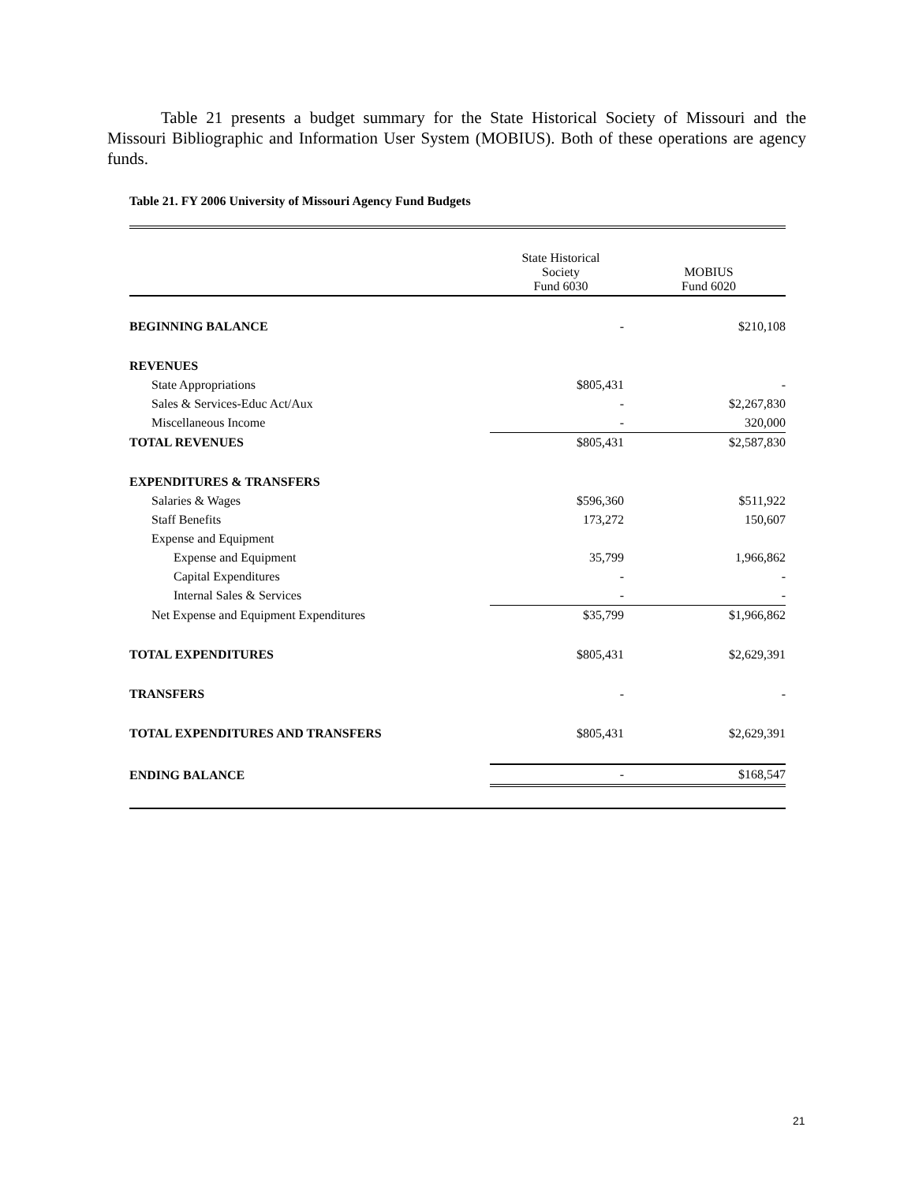Table 21 presents a budget summary for the State Historical Society of Missouri and the Missouri Bibliographic and Information User System (MOBIUS). Both of these operations are agency funds.
Table 21. FY 2006 University of Missouri Agency Fund Budgets
| | State Historical Society Fund 6030 | MOBIUS Fund 6020 |
| --- | --- | --- |
| BEGINNING BALANCE | - | $210,108 |
| REVENUES | | |
| State Appropriations | $805,431 | - |
| Sales & Services-Educ Act/Aux | - | $2,267,830 |
| Miscellaneous Income | - | 320,000 |
| TOTAL REVENUES | $805,431 | $2,587,830 |
| EXPENDITURES & TRANSFERS | | |
| Salaries & Wages | $596,360 | $511,922 |
| Staff Benefits | 173,272 | 150,607 |
| Expense and Equipment | | |
| Expense and Equipment | 35,799 | 1,966,862 |
| Capital Expenditures | - | - |
| Internal Sales & Services | - | - |
| Net Expense and Equipment Expenditures | $35,799 | $1,966,862 |
| TOTAL EXPENDITURES | $805,431 | $2,629,391 |
| TRANSFERS | - | - |
| TOTAL EXPENDITURES AND TRANSFERS | $805,431 | $2,629,391 |
| ENDING BALANCE | - | $168,547 |
21